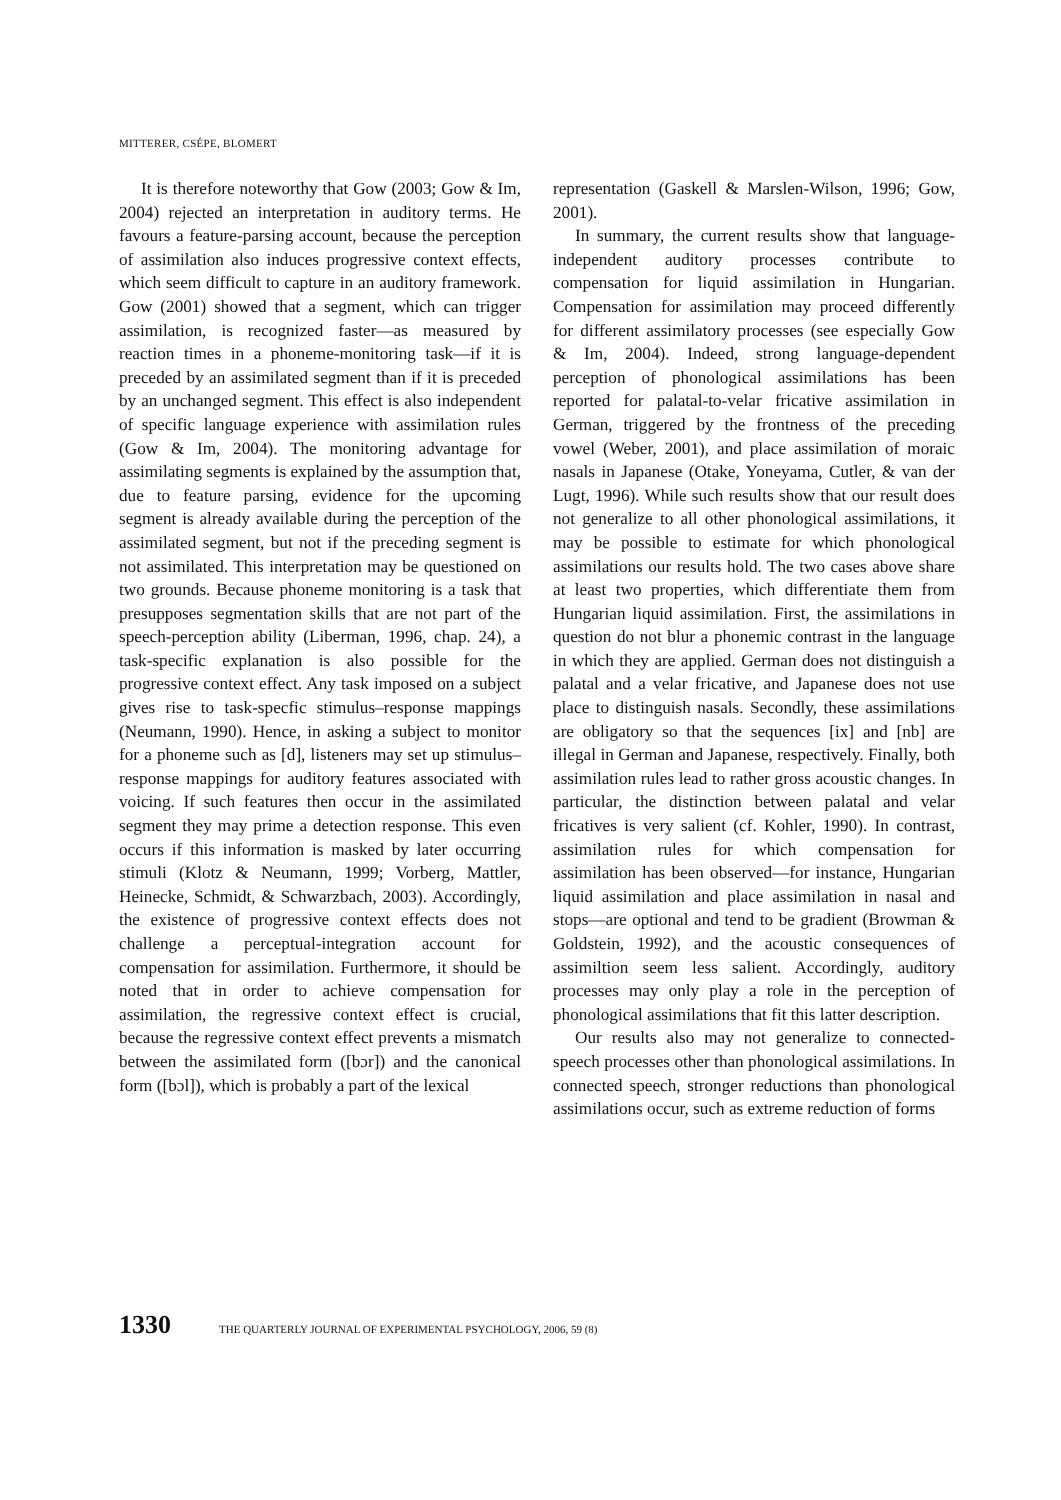MITTERER, CSÉPE, BLOMERT
It is therefore noteworthy that Gow (2003; Gow & Im, 2004) rejected an interpretation in auditory terms. He favours a feature-parsing account, because the perception of assimilation also induces progressive context effects, which seem difficult to capture in an auditory framework. Gow (2001) showed that a segment, which can trigger assimilation, is recognized faster—as measured by reaction times in a phoneme-monitoring task—if it is preceded by an assimilated segment than if it is preceded by an unchanged segment. This effect is also independent of specific language experience with assimilation rules (Gow & Im, 2004). The monitoring advantage for assimilating segments is explained by the assumption that, due to feature parsing, evidence for the upcoming segment is already available during the perception of the assimilated segment, but not if the preceding segment is not assimilated. This interpretation may be questioned on two grounds. Because phoneme monitoring is a task that presupposes segmentation skills that are not part of the speech-perception ability (Liberman, 1996, chap. 24), a task-specific explanation is also possible for the progressive context effect. Any task imposed on a subject gives rise to task-specfic stimulus–response mappings (Neumann, 1990). Hence, in asking a subject to monitor for a phoneme such as [d], listeners may set up stimulus–response mappings for auditory features associated with voicing. If such features then occur in the assimilated segment they may prime a detection response. This even occurs if this information is masked by later occurring stimuli (Klotz & Neumann, 1999; Vorberg, Mattler, Heinecke, Schmidt, & Schwarzbach, 2003). Accordingly, the existence of progressive context effects does not challenge a perceptual-integration account for compensation for assimilation. Furthermore, it should be noted that in order to achieve compensation for assimilation, the regressive context effect is crucial, because the regressive context effect prevents a mismatch between the assimilated form ([bɔr]) and the canonical form ([bɔl]), which is probably a part of the lexical
representation (Gaskell & Marslen-Wilson, 1996; Gow, 2001).
In summary, the current results show that language-independent auditory processes contribute to compensation for liquid assimilation in Hungarian. Compensation for assimilation may proceed differently for different assimilatory processes (see especially Gow & Im, 2004). Indeed, strong language-dependent perception of phonological assimilations has been reported for palatal-to-velar fricative assimilation in German, triggered by the frontness of the preceding vowel (Weber, 2001), and place assimilation of moraic nasals in Japanese (Otake, Yoneyama, Cutler, & van der Lugt, 1996). While such results show that our result does not generalize to all other phonological assimilations, it may be possible to estimate for which phonological assimilations our results hold. The two cases above share at least two properties, which differentiate them from Hungarian liquid assimilation. First, the assimilations in question do not blur a phonemic contrast in the language in which they are applied. German does not distinguish a palatal and a velar fricative, and Japanese does not use place to distinguish nasals. Secondly, these assimilations are obligatory so that the sequences [ix] and [nb] are illegal in German and Japanese, respectively. Finally, both assimilation rules lead to rather gross acoustic changes. In particular, the distinction between palatal and velar fricatives is very salient (cf. Kohler, 1990). In contrast, assimilation rules for which compensation for assimilation has been observed—for instance, Hungarian liquid assimilation and place assimilation in nasal and stops—are optional and tend to be gradient (Browman & Goldstein, 1992), and the acoustic consequences of assimiltion seem less salient. Accordingly, auditory processes may only play a role in the perception of phonological assimilations that fit this latter description.
Our results also may not generalize to connected-speech processes other than phonological assimilations. In connected speech, stronger reductions than phonological assimilations occur, such as extreme reduction of forms
1330 THE QUARTERLY JOURNAL OF EXPERIMENTAL PSYCHOLOGY, 2006, 59 (8)